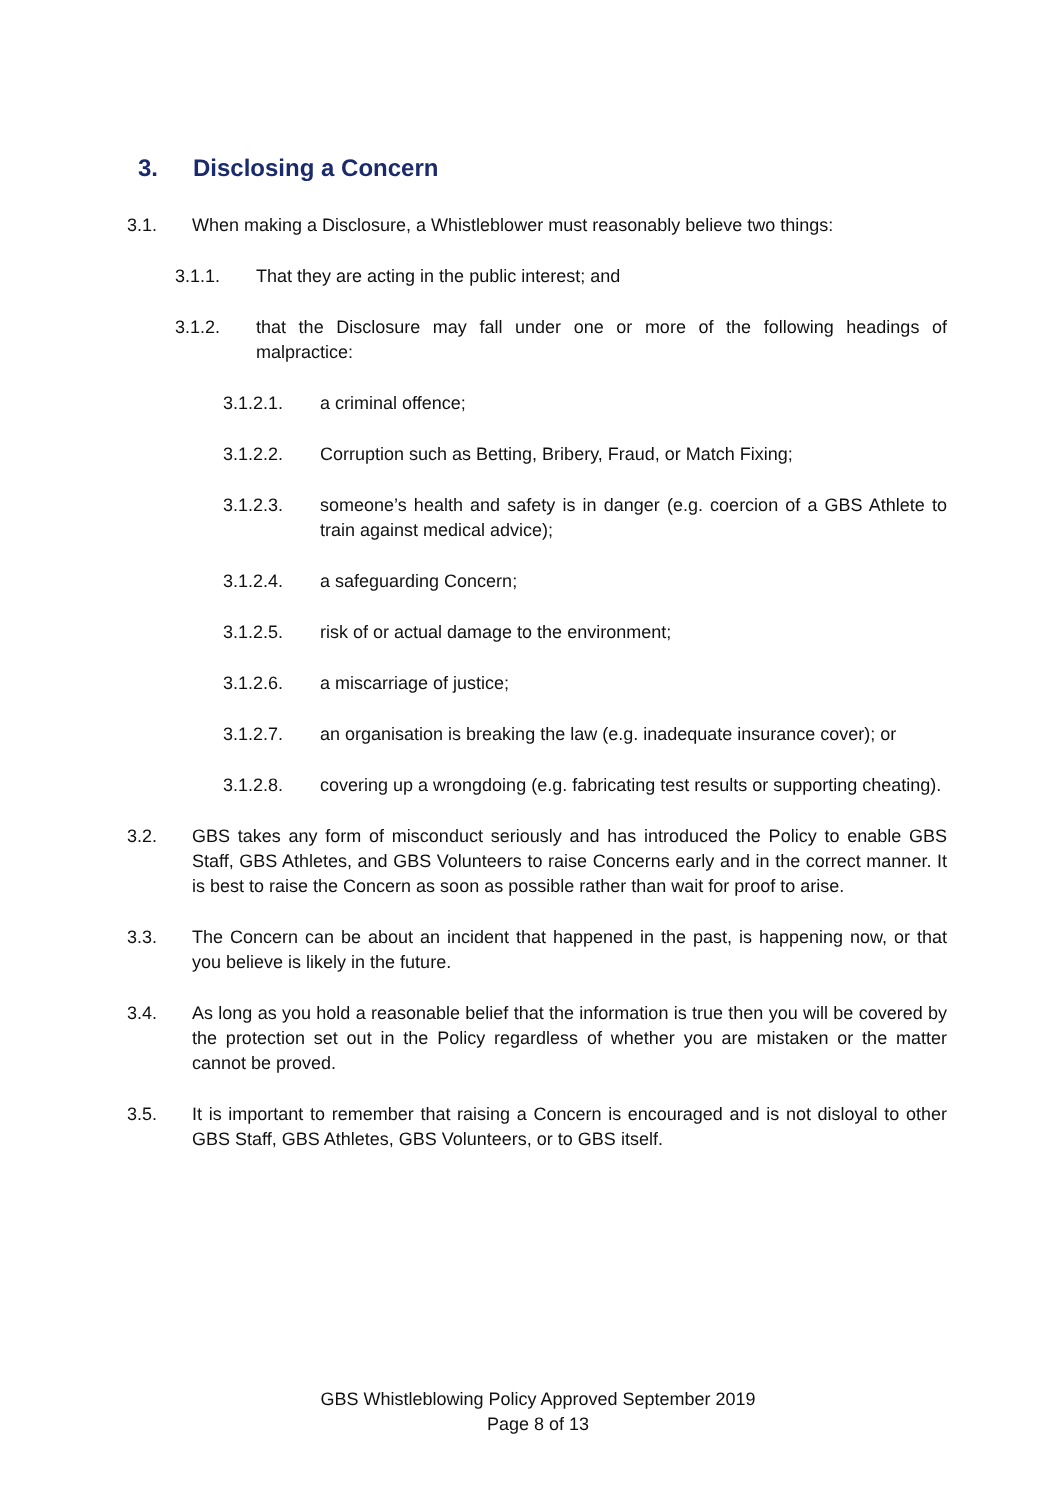3. Disclosing a Concern
3.1. When making a Disclosure, a Whistleblower must reasonably believe two things:
3.1.1. That they are acting in the public interest; and
3.1.2. that the Disclosure may fall under one or more of the following headings of malpractice:
3.1.2.1. a criminal offence;
3.1.2.2. Corruption such as Betting, Bribery, Fraud, or Match Fixing;
3.1.2.3. someone’s health and safety is in danger (e.g. coercion of a GBS Athlete to train against medical advice);
3.1.2.4. a safeguarding Concern;
3.1.2.5. risk of or actual damage to the environment;
3.1.2.6. a miscarriage of justice;
3.1.2.7. an organisation is breaking the law (e.g. inadequate insurance cover); or
3.1.2.8. covering up a wrongdoing (e.g. fabricating test results or supporting cheating).
3.2. GBS takes any form of misconduct seriously and has introduced the Policy to enable GBS Staff, GBS Athletes, and GBS Volunteers to raise Concerns early and in the correct manner. It is best to raise the Concern as soon as possible rather than wait for proof to arise.
3.3. The Concern can be about an incident that happened in the past, is happening now, or that you believe is likely in the future.
3.4. As long as you hold a reasonable belief that the information is true then you will be covered by the protection set out in the Policy regardless of whether you are mistaken or the matter cannot be proved.
3.5. It is important to remember that raising a Concern is encouraged and is not disloyal to other GBS Staff, GBS Athletes, GBS Volunteers, or to GBS itself.
GBS Whistleblowing Policy Approved September 2019
Page 8 of 13